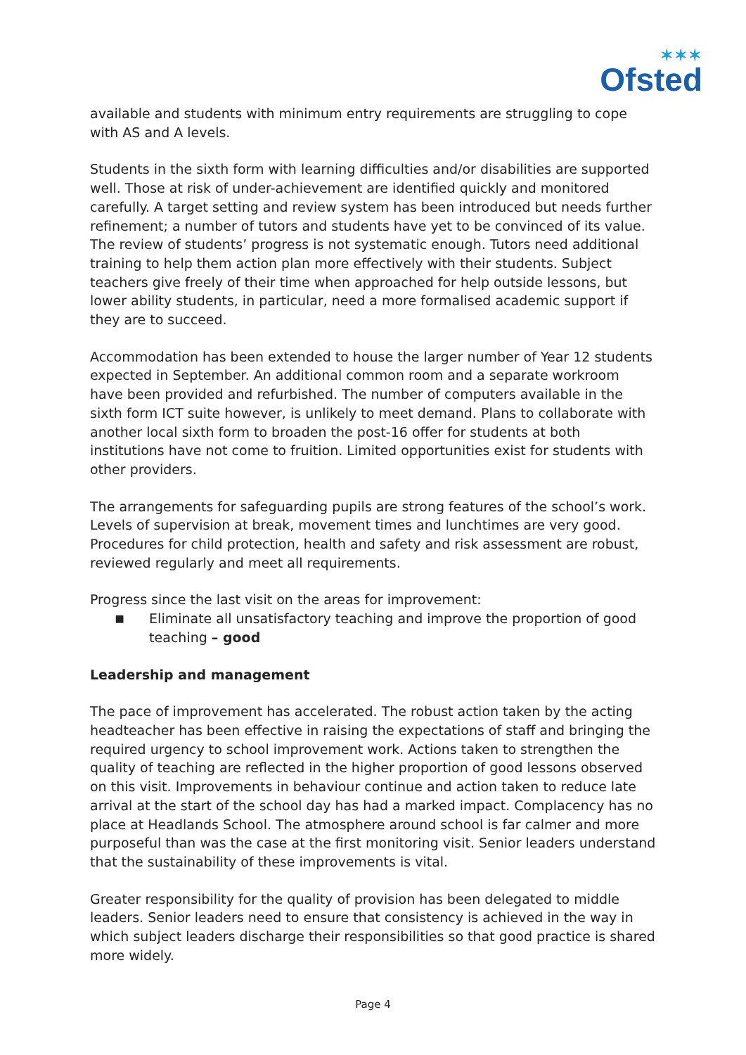✶✶✶
Ofsted
available and students with minimum entry requirements are struggling to cope with AS and A levels.
Students in the sixth form with learning difficulties and/or disabilities are supported well. Those at risk of under-achievement are identified quickly and monitored carefully. A target setting and review system has been introduced but needs further refinement; a number of tutors and students have yet to be convinced of its value. The review of students’ progress is not systematic enough. Tutors need additional training to help them action plan more effectively with their students. Subject teachers give freely of their time when approached for help outside lessons, but lower ability students, in particular, need a more formalised academic support if they are to succeed.
Accommodation has been extended to house the larger number of Year 12 students expected in September. An additional common room and a separate workroom have been provided and refurbished. The number of computers available in the sixth form ICT suite however, is unlikely to meet demand. Plans to collaborate with another local sixth form to broaden the post-16 offer for students at both institutions have not come to fruition. Limited opportunities exist for students with other providers.
The arrangements for safeguarding pupils are strong features of the school’s work. Levels of supervision at break, movement times and lunchtimes are very good. Procedures for child protection, health and safety and risk assessment are robust, reviewed regularly and meet all requirements.
Progress since the last visit on the areas for improvement:
■
Eliminate all unsatisfactory teaching and improve the proportion of good teaching – good
Leadership and management
The pace of improvement has accelerated. The robust action taken by the acting headteacher has been effective in raising the expectations of staff and bringing the required urgency to school improvement work. Actions taken to strengthen the quality of teaching are reflected in the higher proportion of good lessons observed on this visit. Improvements in behaviour continue and action taken to reduce late arrival at the start of the school day has had a marked impact. Complacency has no place at Headlands School. The atmosphere around school is far calmer and more purposeful than was the case at the first monitoring visit. Senior leaders understand that the sustainability of these improvements is vital.
Greater responsibility for the quality of provision has been delegated to middle leaders. Senior leaders need to ensure that consistency is achieved in the way in which subject leaders discharge their responsibilities so that good practice is shared more widely.
Page 4